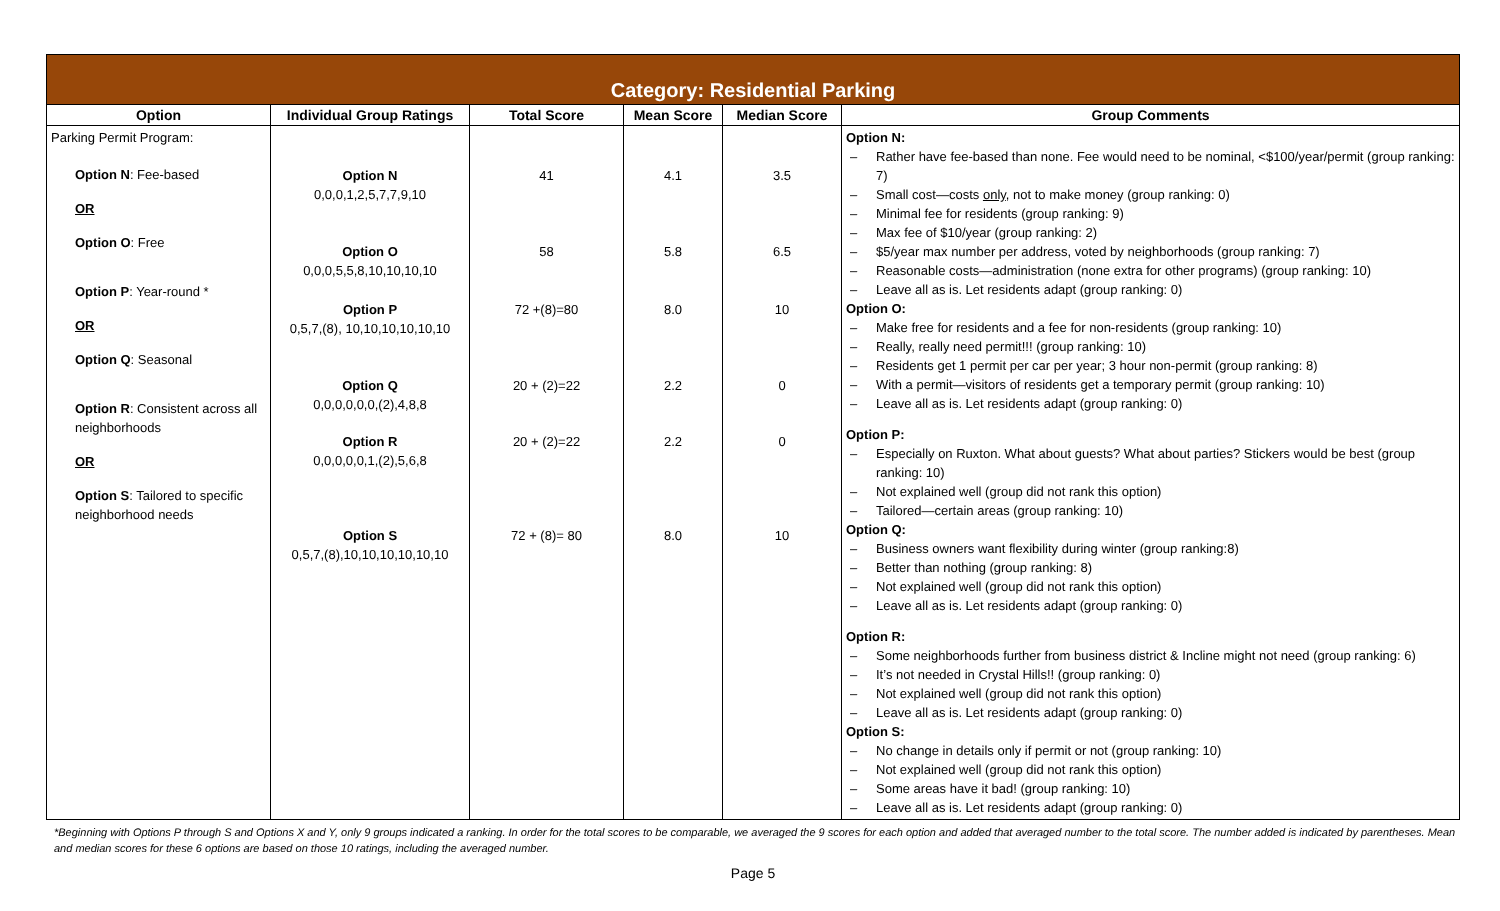| Category: Residential Parking | | | | | |
| Option | Individual Group Ratings | Total Score | Mean Score | Median Score | Group Comments |
| Parking Permit Program: Option N : Fee-based OR Option O : Free Option P : Year-round * OR Option Q : Seasonal Option R : Consistent across all neighborhoods OR Option S : Tailored to specific neighborhood needs | Option N 0,0,0,1,2,5,7,7,9,10 Option O 0,0,0,5,5,8,10,10,10,10 Option P 0,5,7,(8), 10,10,10,10,10,10 Option Q 0,0,0,0,0,0,(2),4,8,8 Option R 0,0,0,0,0,1,(2),5,6,8 Option S 0,5,7,(8),10,10,10,10,10,10 | 41 58 72 +(8)=80 20 + (2)=22 20 + (2)=22 72 + (8)= 80 | 4.1 5.8 8.0 2.2 2.2 8.0 | 3.5 6.5 10 0 0 10 | Option N: – Rather have fee-based than none. Fee would need to be nominal, <$100/year/permit (group ranking: 7) – Small cost—costs only , not to make money (group ranking: 0) – Minimal fee for residents (group ranking: 9) – Max fee of $10/year (group ranking: 2) – $5/year max number per address, voted by neighborhoods (group ranking: 7) – Reasonable costs—administration (none extra for other programs) (group ranking: 10) – Leave all as is. Let residents adapt (group ranking: 0) Option O: – Make free for residents and a fee for non-residents (group ranking: 10) – Really, really need permit!!! (group ranking: 10) – Residents get 1 permit per car per year; 3 hour non-permit (group ranking: 8) – With a permit—visitors of residents get a temporary permit (group ranking: 10) – Leave all as is. Let residents adapt (group ranking: 0) Option P: – Especially on Ruxton. What about guests? What about parties? Stickers would be best (group ranking: 10) – Not explained well (group did not rank this option) – Tailored—certain areas (group ranking: 10) Option Q: – Business owners want flexibility during winter (group ranking:8) – Better than nothing (group ranking: 8) – Not explained well (group did not rank this option) – Leave all as is. Let residents adapt (group ranking: 0) Option R: – Some neighborhoods further from business district & Incline might not need (group ranking: 6) – It’s not needed in Crystal Hills!! (group ranking: 0) – Not explained well (group did not rank this option) – Leave all as is. Let residents adapt (group ranking: 0) Option S: – No change in details only if permit or not (group ranking: 10) – Not explained well (group did not rank this option) – Some areas have it bad! (group ranking: 10) – Leave all as is. Let residents adapt (group ranking: 0) |
*Beginning with Options P through S and Options X and Y, only 9 groups indicated a ranking. In order for the total scores to be comparable, we averaged the 9 scores for each option and added that averaged number to the total score. The number added is indicated by parentheses. Mean and median scores for these 6 options are based on those 10 ratings, including the averaged number.
Page 5